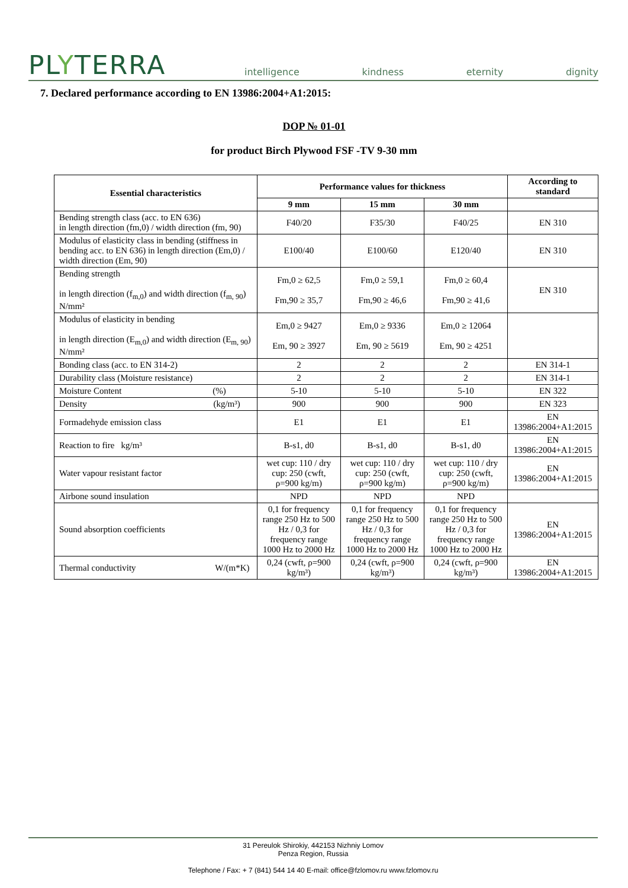PLYTERRA
intelligence kindness eternity dignity
7. Declared performance according to EN 13986:2004+A1:2015:
DOP № 01-01
for product Birch Plywood FSF -TV 9-30 mm
| Essential characteristics | Performance values for thickness | | | According to standard |
| --- | --- | --- | --- | --- |
| | 9 mm | 15 mm | 30 mm | |
| Bending strength class (acc. to EN 636) in length direction (fm,0) / width direction (fm, 90) | F40/20 | F35/30 | F40/25 | EN 310 |
| Modulus of elasticity class in bending (stiffness in bending acc. to EN 636) in length direction (Em,0) / width direction (Em, 90) | E100/40 | E100/60 | E120/40 | EN 310 |
| Bending strength in length direction (f<sub>m,0</sub>) and width direction (f<sub>m, 90</sub>) N/mm² | Fm,0 ≥ 62,5 Fm,90 ≥ 35,7 | Fm,0 ≥ 59,1 Fm,90 ≥ 46,6 | Fm,0 ≥ 60,4 Fm,90 ≥ 41,6 | EN 310 |
| Modulus of elasticity in bending in length direction (E<sub>m,0</sub>) and width direction (E<sub>m, 90</sub>) N/mm² | Em,0 ≥ 9427 Em, 90 ≥ 3927 | Em,0 ≥ 9336 Em, 90 ≥ 5619 | Em,0 ≥ 12064 Em, 90 ≥ 4251 | |
| Bonding class (acc. to EN 314-2) | 2 | 2 | 2 | EN 314-1 |
| Durability class (Moisture resistance) | 2 | 2 | 2 | EN 314-1 |
| Moisture Content (%) | 5-10 | 5-10 | 5-10 | EN 322 |
| Density (kg/m³) | 900 | 900 | 900 | EN 323 |
| Formadehyde emission class | E1 | E1 | E1 | EN 13986:2004+A1:2015 |
| Reaction to fire kg/m³ | B-s1, d0 | B-s1, d0 | B-s1, d0 | EN 13986:2004+A1:2015 |
| Water vapour resistant factor | wet cup: 110 / dry cup: 250 (cwft, ρ=900 kg/m) | wet cup: 110 / dry cup: 250 (cwft, ρ=900 kg/m) | wet cup: 110 / dry cup: 250 (cwft, ρ=900 kg/m) | EN 13986:2004+A1:2015 |
| Airbone sound insulation | NPD | NPD | NPD | |
| Sound absorption coefficients | 0,1 for frequency range 250 Hz to 500 Hz / 0,3 for frequency range 1000 Hz to 2000 Hz | 0,1 for frequency range 250 Hz to 500 Hz / 0,3 for frequency range 1000 Hz to 2000 Hz | 0,1 for frequency range 250 Hz to 500 Hz / 0,3 for frequency range 1000 Hz to 2000 Hz | EN 13986:2004+A1:2015 |
| Thermal conductivity W/(m*K) | 0,24 (cwft, ρ=900 kg/m³) | 0,24 (cwft, ρ=900 kg/m³) | 0,24 (cwft, ρ=900 kg/m³) | EN 13986:2004+A1:2015 |
31 Pereulok Shirokiy, 442153 Nizhniy Lomov
Penza Region, Russia
Telephone / Fax: + 7 (841) 544 14 40 E-mail: office@fzlomov.ru www.fzlomov.ru